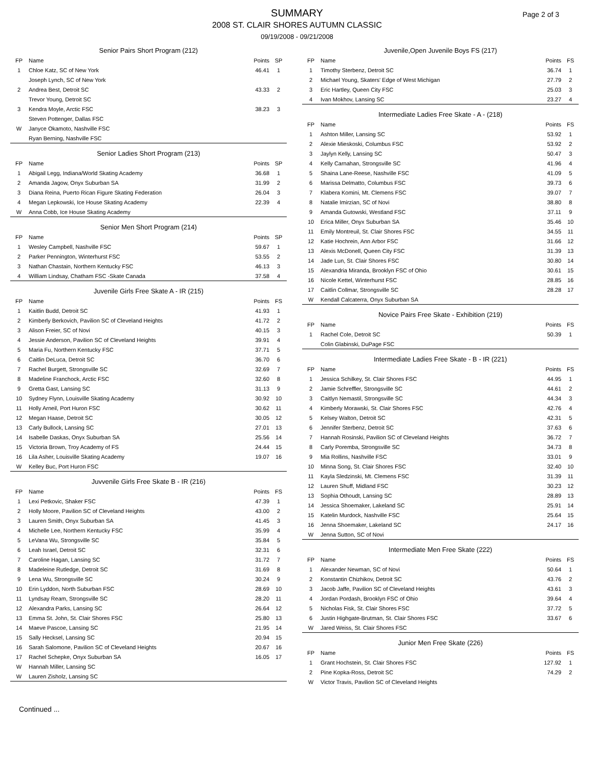SUMMARY
2008 ST. CLAIR SHORES AUTUMN CLASSIC
09/19/2008 - 09/21/2008
Page 2 of 3
Senior Pairs Short Program (212)
| FP | Name | Points | SP |
| --- | --- | --- | --- |
| 1 | Chloe Katz, SC of New York | 46.41 | 1 |
| | Joseph Lynch, SC of New York | | |
| 2 | Andrea Best, Detroit SC | 43.33 | 2 |
| | Trevor Young, Detroit SC | | |
| 3 | Kendra Moyle, Arctic FSC | 38.23 | 3 |
| | Steven Pottenger, Dallas FSC | | |
| W | Janyce Okamoto, Nashville FSC | | |
| | Ryan Berning, Nashville FSC | | |
Senior Ladies Short Program (213)
| FP | Name | Points | SP |
| --- | --- | --- | --- |
| 1 | Abigail Legg, Indiana/World Skating Academy | 36.68 | 1 |
| 2 | Amanda Jagow, Onyx Suburban SA | 31.99 | 2 |
| 3 | Diana Reina, Puerto Rican Figure Skating Federation | 26.04 | 3 |
| 4 | Megan Lepkowski, Ice House Skating Academy | 22.39 | 4 |
| W | Anna Cobb, Ice House Skating Academy | | |
Senior Men Short Program (214)
| FP | Name | Points | SP |
| --- | --- | --- | --- |
| 1 | Wesley Campbell, Nashville FSC | 59.67 | 1 |
| 2 | Parker Pennington, Winterhurst FSC | 53.55 | 2 |
| 3 | Nathan Chastain, Northern Kentucky FSC | 46.13 | 3 |
| 4 | William Lindsay, Chatham FSC -Skate Canada | 37.58 | 4 |
Juvenile Girls Free Skate A - IR (215)
| FP | Name | Points | FS |
| --- | --- | --- | --- |
| 1 | Kaitlin Budd, Detroit SC | 41.93 | 1 |
| 2 | Kimberly Berkovich, Pavilion SC of Cleveland Heights | 41.72 | 2 |
| 3 | Alison Freier, SC of Novi | 40.15 | 3 |
| 4 | Jessie Anderson, Pavilion SC of Cleveland Heights | 39.91 | 4 |
| 5 | Maria Fu, Northern Kentucky FSC | 37.71 | 5 |
| 6 | Caitlin DeLuca, Detroit SC | 36.70 | 6 |
| 7 | Rachel Burgett, Strongsville SC | 32.69 | 7 |
| 8 | Madeline Franchock, Arctic FSC | 32.60 | 8 |
| 9 | Gretta Gast, Lansing SC | 31.13 | 9 |
| 10 | Sydney Flynn, Louisville Skating Academy | 30.92 | 10 |
| 11 | Holly Arneil, Port Huron FSC | 30.62 | 11 |
| 12 | Megan Haase, Detroit SC | 30.05 | 12 |
| 13 | Carly Bullock, Lansing SC | 27.01 | 13 |
| 14 | Isabelle Daskas, Onyx Suburban SA | 25.56 | 14 |
| 15 | Victoria Brown, Troy Academy of FS | 24.44 | 15 |
| 16 | Lila Asher, Louisville Skating Academy | 19.07 | 16 |
| W | Kelley Buc, Port Huron FSC | | |
Juvvenile Girls Free Skate B - IR (216)
| FP | Name | Points | FS |
| --- | --- | --- | --- |
| 1 | Lexi Petkovic, Shaker FSC | 47.39 | 1 |
| 2 | Holly Moore, Pavilion SC of Cleveland Heights | 43.00 | 2 |
| 3 | Lauren Smith, Onyx Suburban SA | 41.45 | 3 |
| 4 | Michelle Lee, Northern Kentucky FSC | 35.99 | 4 |
| 5 | LeVana Wu, Strongsville SC | 35.84 | 5 |
| 6 | Leah Israel, Detroit SC | 32.31 | 6 |
| 7 | Caroline Hagan, Lansing SC | 31.72 | 7 |
| 8 | Madeleine Rutledge, Detroit SC | 31.69 | 8 |
| 9 | Lena Wu, Strongsville SC | 30.24 | 9 |
| 10 | Erin Lyddon, North Suburban FSC | 28.69 | 10 |
| 11 | Lyndsay Ream, Strongsville SC | 28.20 | 11 |
| 12 | Alexandra Parks, Lansing SC | 26.64 | 12 |
| 13 | Emma St. John, St. Clair Shores FSC | 25.80 | 13 |
| 14 | Maeve Pascoe, Lansing SC | 21.95 | 14 |
| 15 | Sally Hecksel, Lansing SC | 20.94 | 15 |
| 16 | Sarah Salomone, Pavilion SC of Cleveland Heights | 20.67 | 16 |
| 17 | Rachel Schepke, Onyx Suburban SA | 16.05 | 17 |
| W | Hannah Miller, Lansing SC | | |
| W | Lauren Zisholz, Lansing SC | | |
Juvenile,Open Juvenile Boys FS (217)
| FP | Name | Points | FS |
| --- | --- | --- | --- |
| 1 | Timothy Sterbenz, Detroit SC | 36.74 | 1 |
| 2 | Michael Young, Skaters' Edge of West Michigan | 27.79 | 2 |
| 3 | Eric Hartley, Queen City FSC | 25.03 | 3 |
| 4 | Ivan Mokhov, Lansing SC | 23.27 | 4 |
Intermediate Ladies Free Skate - A - (218)
| FP | Name | Points | FS |
| --- | --- | --- | --- |
| 1 | Ashton Miller, Lansing SC | 53.92 | 1 |
| 2 | Alexie Mieskoski, Columbus FSC | 53.92 | 2 |
| 3 | Jaylyn Kelly, Lansing SC | 50.47 | 3 |
| 4 | Kelly Carnahan, Strongsville SC | 41.96 | 4 |
| 5 | Shaina Lane-Reese, Nashville FSC | 41.09 | 5 |
| 6 | Marissa Delmatto, Columbus FSC | 39.73 | 6 |
| 7 | Klabera Komini, Mt. Clemens FSC | 39.07 | 7 |
| 8 | Natalie Imirzian, SC of Novi | 38.80 | 8 |
| 9 | Amanda Gutowski, Westland FSC | 37.11 | 9 |
| 10 | Erica Miller, Onyx Suburban SA | 35.46 | 10 |
| 11 | Emily Montreuil, St. Clair Shores FSC | 34.55 | 11 |
| 12 | Katie Hochrein, Ann Arbor FSC | 31.66 | 12 |
| 13 | Alexis McDonell, Queen City FSC | 31.39 | 13 |
| 14 | Jade Lun, St. Clair Shores FSC | 30.80 | 14 |
| 15 | Alexandria Miranda, Brooklyn FSC of Ohio | 30.61 | 15 |
| 16 | Nicole Kettel, Winterhurst FSC | 28.85 | 16 |
| 17 | Caitlin Collmar, Strongsville SC | 28.28 | 17 |
| W | Kendall Calcaterra, Onyx Suburban SA | | |
Novice Pairs Free Skate - Exhibition (219)
| FP | Name | Points | FS |
| --- | --- | --- | --- |
| 1 | Rachel Cole, Detroit SC | 50.39 | 1 |
| | Colin Glabinski, DuPage FSC | | |
Intermediate Ladies Free Skate - B - IR (221)
| FP | Name | Points | FS |
| --- | --- | --- | --- |
| 1 | Jessica Schilkey, St. Clair Shores FSC | 44.95 | 1 |
| 2 | Jamie Schreffler, Strongsville SC | 44.61 | 2 |
| 3 | Caitlyn Nemastil, Strongsville SC | 44.34 | 3 |
| 4 | Kimberly Morawski, St. Clair Shores FSC | 42.76 | 4 |
| 5 | Kelsey Walton, Detroit SC | 42.31 | 5 |
| 6 | Jennifer Sterbenz, Detroit SC | 37.63 | 6 |
| 7 | Hannah Rosinski, Pavilion SC of Cleveland Heights | 36.72 | 7 |
| 8 | Carly Poremba, Strongsville SC | 34.73 | 8 |
| 9 | Mia Rollins, Nashville FSC | 33.01 | 9 |
| 10 | Minna Song, St. Clair Shores FSC | 32.40 | 10 |
| 11 | Kayla Sledzinski, Mt. Clemens FSC | 31.39 | 11 |
| 12 | Lauren Shuff, Midland FSC | 30.23 | 12 |
| 13 | Sophia Othoudt, Lansing SC | 28.89 | 13 |
| 14 | Jessica Shoemaker, Lakeland SC | 25.91 | 14 |
| 15 | Katelin Murdock, Nashville FSC | 25.64 | 15 |
| 16 | Jenna Shoemaker, Lakeland SC | 24.17 | 16 |
| W | Jenna Sutton, SC of Novi | | |
Intermediate Men Free Skate (222)
| FP | Name | Points | FS |
| --- | --- | --- | --- |
| 1 | Alexander Newman, SC of Novi | 50.64 | 1 |
| 2 | Konstantin Chizhikov, Detroit SC | 43.76 | 2 |
| 3 | Jacob Jaffe, Pavilion SC of Cleveland Heights | 43.61 | 3 |
| 4 | Jordan Pordash, Brooklyn FSC of Ohio | 39.64 | 4 |
| 5 | Nicholas Fisk, St. Clair Shores FSC | 37.72 | 5 |
| 6 | Justin Highgate-Brutman, St. Clair Shores FSC | 33.67 | 6 |
| W | Jared Weiss, St. Clair Shores FSC | | |
Junior Men Free Skate (226)
| FP | Name | Points | FS |
| --- | --- | --- | --- |
| 1 | Grant Hochstein, St. Clair Shores FSC | 127.92 | 1 |
| 2 | Pine Kopka-Ross, Detroit SC | 74.29 | 2 |
| W | Victor Travis, Pavilion SC of Cleveland Heights | | |
Continued ...